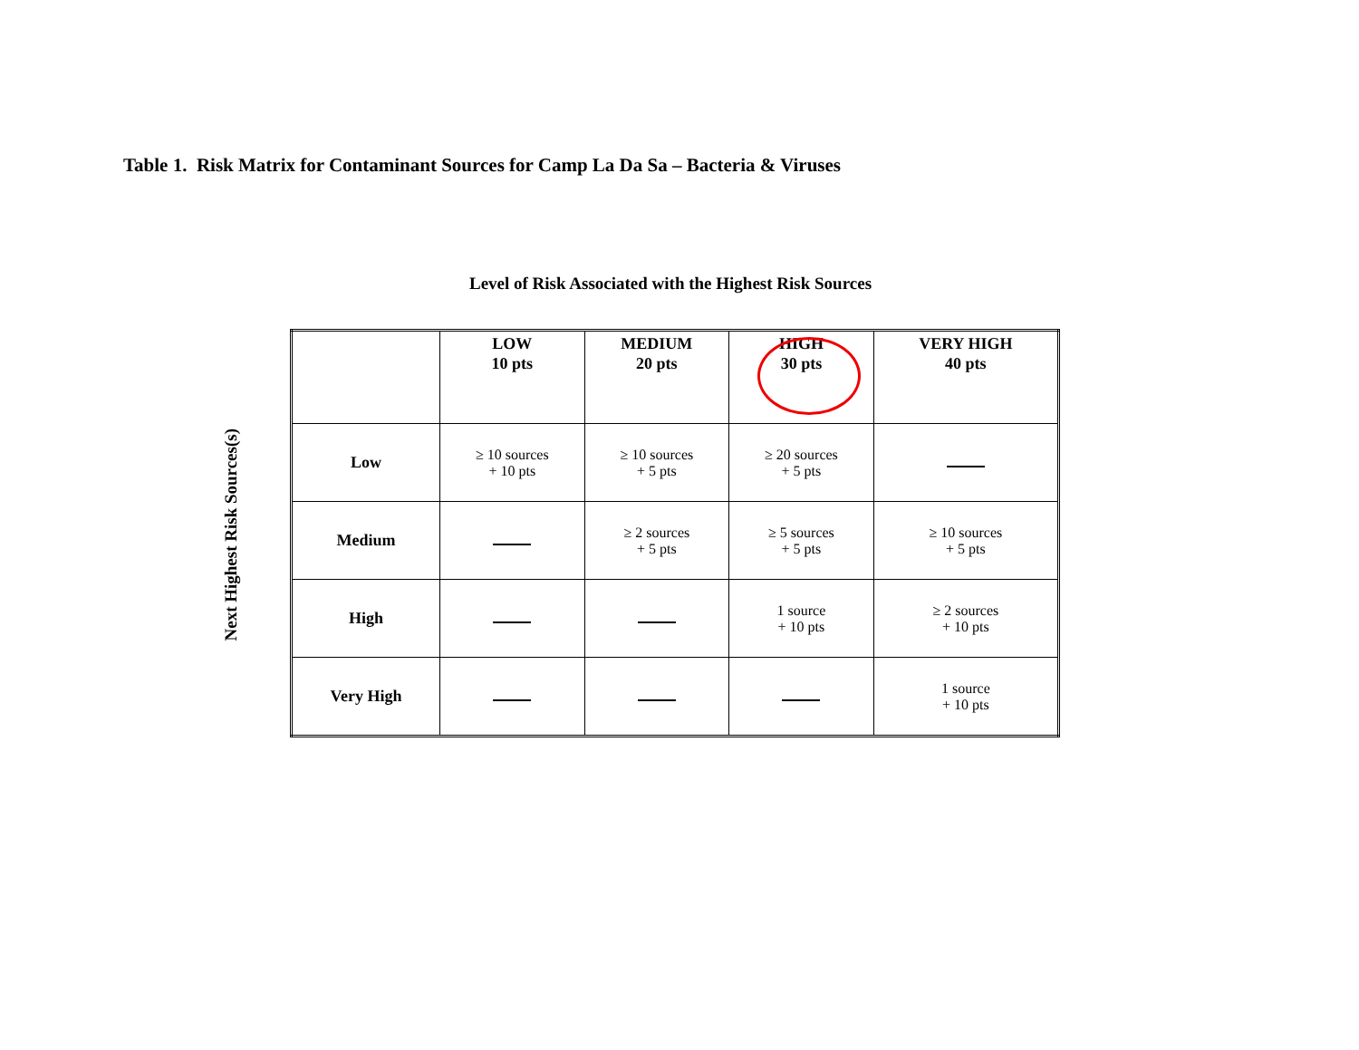Table 1. Risk Matrix for Contaminant Sources for Camp La Da Sa – Bacteria & Viruses
Level of Risk Associated with the Highest Risk Sources
Next Highest Risk Sources(s)
| | LOW 10 pts | MEDIUM 20 pts | HIGH 30 pts | VERY HIGH 40 pts |
| --- | --- | --- | --- | --- |
| Low | ≥ 10 sources + 10 pts | ≥ 10 sources + 5 pts | ≥ 20 sources + 5 pts | |
| Medium | | ≥ 2 sources + 5 pts | ≥ 5 sources + 5 pts | ≥ 10 sources + 5 pts |
| High | | | 1 source + 10 pts | ≥ 2 sources + 10 pts |
| Very High | | | | 1 source + 10 pts |